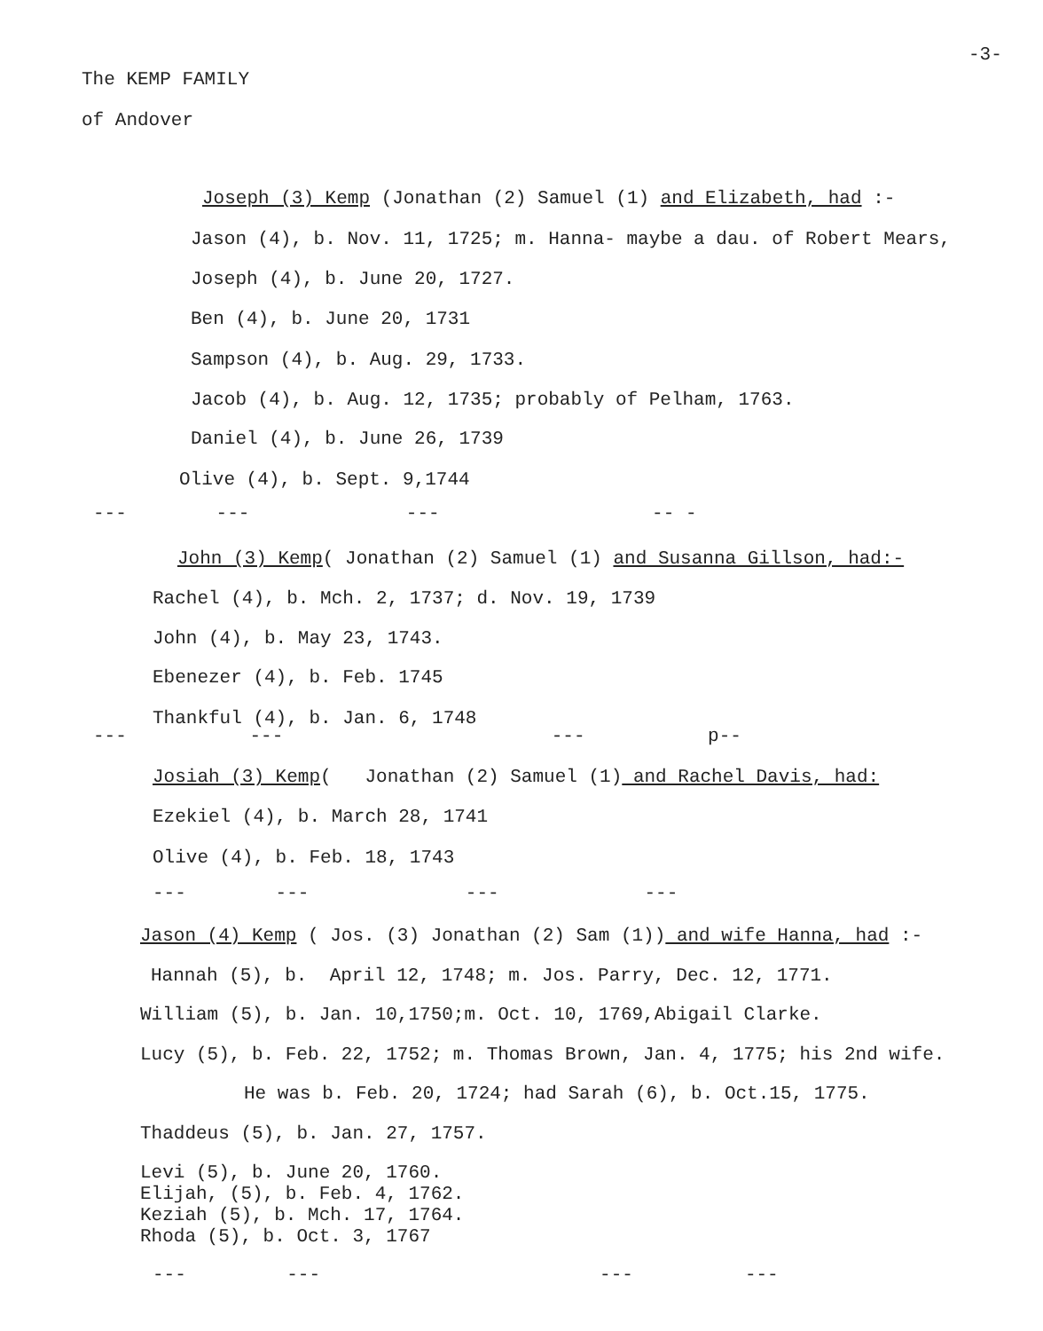-3-
The KEMP FAMILY
of Andover
Joseph (3) Kemp (Jonathan (2) Samuel (1) and Elizabeth, had :-
Jason (4), b. Nov. 11, 1725; m. Hanna- maybe a dau. of Robert Mears,
Joseph (4), b. June 20, 1727.
Ben (4), b. June 20, 1731
Sampson (4), b. Aug. 29, 1733.
Jacob (4), b. Aug. 12, 1735; probably of Pelham, 1763.
Daniel (4), b. June 26, 1739
Olive (4), b. Sept. 9,1744
--- --- --- -- -
John (3) Kemp( Jonathan (2) Samuel (1) and Susanna Gillson, had:-
Rachel (4), b. Mch. 2, 1737; d. Nov. 19, 1739
John (4), b. May 23, 1743.
Ebenezer (4), b. Feb. 1745
Thankful (4), b. Jan. 6, 1748
--- --- --- p--
Josiah (3) Kemp( Jonathan (2) Samuel (1) and Rachel Davis, had:
Ezekiel (4), b. March 28, 1741
Olive (4), b. Feb. 18, 1743
--- --- --- ---
Jason (4) Kemp ( Jos. (3) Jonathan (2) Sam (1)) and wife Hanna, had :-
Hannah (5), b. April 12, 1748; m. Jos. Parry, Dec. 12, 1771.
William (5), b. Jan. 10,1750;m. Oct. 10, 1769,Abigail Clarke.
Lucy (5), b. Feb. 22, 1752; m. Thomas Brown, Jan. 4, 1775; his 2nd wife.
He was b. Feb. 20, 1724; had Sarah (6), b. Oct.15, 1775.
Thaddeus (5), b. Jan. 27, 1757.
Levi (5), b. June 20, 1760.
Elijah, (5), b. Feb. 4, 1762.
Keziah (5), b. Mch. 17, 1764.
Rhoda (5), b. Oct. 3, 1767
--- --- --- ---